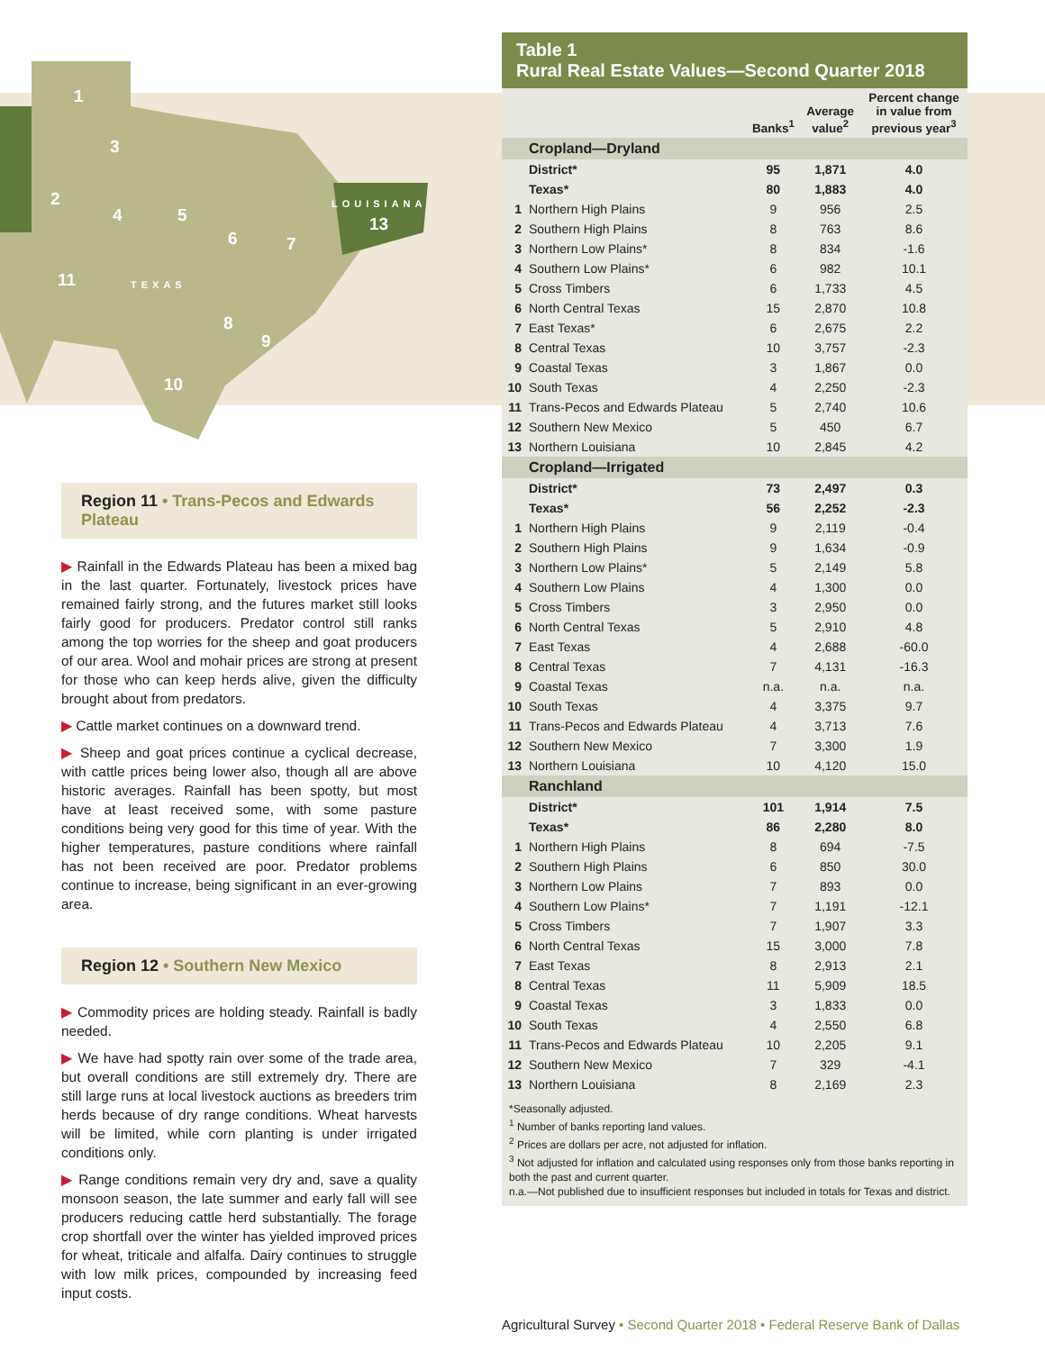1
3
2
4 5
6 7
11 TEXAS
8
9
10
LOUISIANA
13
Region 11 • Trans-Pecos and Edwards Plateau
▶ Rainfall in the Edwards Plateau has been a mixed bag in the last quarter. Fortunately, livestock prices have remained fairly strong, and the futures market still looks fairly good for producers. Predator control still ranks among the top worries for the sheep and goat producers of our area. Wool and mohair prices are strong at present for those who can keep herds alive, given the difficulty brought about from predators.
▶ Cattle market continues on a downward trend.
▶ Sheep and goat prices continue a cyclical decrease, with cattle prices being lower also, though all are above historic averages. Rainfall has been spotty, but most have at least received some, with some pasture conditions being very good for this time of year. With the higher temperatures, pasture conditions where rainfall has not been received are poor. Predator problems continue to increase, being significant in an ever-growing area.
Region 12 • Southern New Mexico
▶ Commodity prices are holding steady. Rainfall is badly needed.
▶ We have had spotty rain over some of the trade area, but overall conditions are still extremely dry. There are still large runs at local livestock auctions as breeders trim herds because of dry range conditions. Wheat harvests will be limited, while corn planting is under irrigated conditions only.
▶ Range conditions remain very dry and, save a quality monsoon season, the late summer and early fall will see producers reducing cattle herd substantially. The forage crop shortfall over the winter has yielded improved prices for wheat, triticale and alfalfa. Dairy continues to struggle with low milk prices, compounded by increasing feed input costs.
Table 1
Rural Real Estate Values—Second Quarter 2018
| | | Banks<sup>1</sup> | Average value<sup>2</sup> | Percent change in value from previous year<sup>3</sup> |
| --- | --- | --- | --- | --- |
| | Cropland—Dryland | | | |
| | District* | 95 | 1,871 | 4.0 |
| | Texas* | 80 | 1,883 | 4.0 |
| 1 | Northern High Plains | 9 | 956 | 2.5 |
| 2 | Southern High Plains | 8 | 763 | 8.6 |
| 3 | Northern Low Plains* | 8 | 834 | -1.6 |
| 4 | Southern Low Plains* | 6 | 982 | 10.1 |
| 5 | Cross Timbers | 6 | 1,733 | 4.5 |
| 6 | North Central Texas | 15 | 2,870 | 10.8 |
| 7 | East Texas* | 6 | 2,675 | 2.2 |
| 8 | Central Texas | 10 | 3,757 | -2.3 |
| 9 | Coastal Texas | 3 | 1,867 | 0.0 |
| 10 | South Texas | 4 | 2,250 | -2.3 |
| 11 | Trans-Pecos and Edwards Plateau | 5 | 2,740 | 10.6 |
| 12 | Southern New Mexico | 5 | 450 | 6.7 |
| 13 | Northern Louisiana | 10 | 2,845 | 4.2 |
| | Cropland—Irrigated | | | |
| | District* | 73 | 2,497 | 0.3 |
| | Texas* | 56 | 2,252 | -2.3 |
| 1 | Northern High Plains | 9 | 2,119 | -0.4 |
| 2 | Southern High Plains | 9 | 1,634 | -0.9 |
| 3 | Northern Low Plains* | 5 | 2,149 | 5.8 |
| 4 | Southern Low Plains | 4 | 1,300 | 0.0 |
| 5 | Cross Timbers | 3 | 2,950 | 0.0 |
| 6 | North Central Texas | 5 | 2,910 | 4.8 |
| 7 | East Texas | 4 | 2,688 | -60.0 |
| 8 | Central Texas | 7 | 4,131 | -16.3 |
| 9 | Coastal Texas | n.a. | n.a. | n.a. |
| 10 | South Texas | 4 | 3,375 | 9.7 |
| 11 | Trans-Pecos and Edwards Plateau | 4 | 3,713 | 7.6 |
| 12 | Southern New Mexico | 7 | 3,300 | 1.9 |
| 13 | Northern Louisiana | 10 | 4,120 | 15.0 |
| | Ranchland | | | |
| | District* | 101 | 1,914 | 7.5 |
| | Texas* | 86 | 2,280 | 8.0 |
| 1 | Northern High Plains | 8 | 694 | -7.5 |
| 2 | Southern High Plains | 6 | 850 | 30.0 |
| 3 | Northern Low Plains | 7 | 893 | 0.0 |
| 4 | Southern Low Plains* | 7 | 1,191 | -12.1 |
| 5 | Cross Timbers | 7 | 1,907 | 3.3 |
| 6 | North Central Texas | 15 | 3,000 | 7.8 |
| 7 | East Texas | 8 | 2,913 | 2.1 |
| 8 | Central Texas | 11 | 5,909 | 18.5 |
| 9 | Coastal Texas | 3 | 1,833 | 0.0 |
| 10 | South Texas | 4 | 2,550 | 6.8 |
| 11 | Trans-Pecos and Edwards Plateau | 10 | 2,205 | 9.1 |
| 12 | Southern New Mexico | 7 | 329 | -4.1 |
| 13 | Northern Louisiana | 8 | 2,169 | 2.3 |
*Seasonally adjusted.
<sup>1</sup> Number of banks reporting land values.
<sup>2</sup> Prices are dollars per acre, not adjusted for inflation.
<sup>3</sup> Not adjusted for inflation and calculated using responses only from those banks reporting in both the past and current quarter.
n.a.—Not published due to insufficient responses but included in totals for Texas and district.
Agricultural Survey • Second Quarter 2018 • Federal Reserve Bank of Dallas